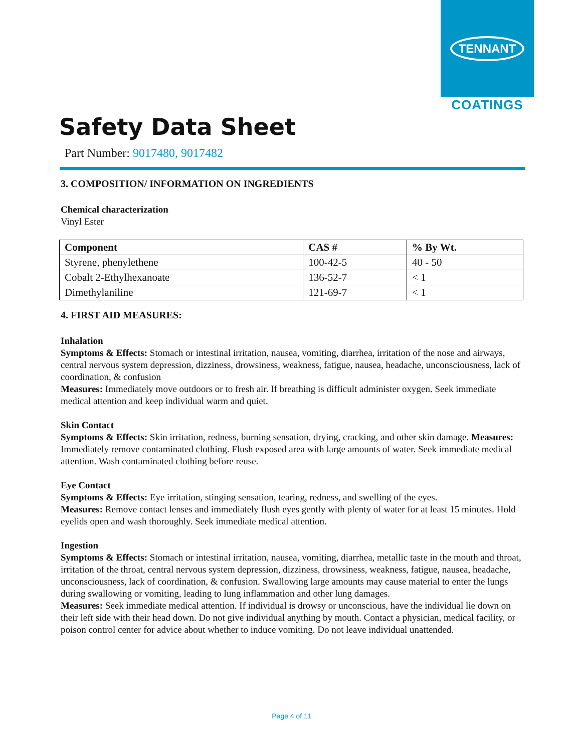TENNANT
COATINGS
Safety Data Sheet
Part Number: 9017480, 9017482
3. COMPOSITION/ INFORMATION ON INGREDIENTS
Chemical characterization
Vinyl Ester
| Component | CAS # | % By Wt. |
| --- | --- | --- |
| Styrene, phenylethene | 100-42-5 | 40 - 50 |
| Cobalt 2-Ethylhexanoate | 136-52-7 | < 1 |
| Dimethylaniline | 121-69-7 | < 1 |
4. FIRST AID MEASURES:
Inhalation
Symptoms & Effects: Stomach or intestinal irritation, nausea, vomiting, diarrhea, irritation of the nose and airways, central nervous system depression, dizziness, drowsiness, weakness, fatigue, nausea, headache, unconsciousness, lack of coordination, & confusion
Measures: Immediately move outdoors or to fresh air. If breathing is difficult administer oxygen. Seek immediate medical attention and keep individual warm and quiet.
Skin Contact
Symptoms & Effects: Skin irritation, redness, burning sensation, drying, cracking, and other skin damage. Measures: Immediately remove contaminated clothing. Flush exposed area with large amounts of water. Seek immediate medical attention. Wash contaminated clothing before reuse.
Eye Contact
Symptoms & Effects: Eye irritation, stinging sensation, tearing, redness, and swelling of the eyes.
Measures: Remove contact lenses and immediately flush eyes gently with plenty of water for at least 15 minutes. Hold eyelids open and wash thoroughly. Seek immediate medical attention.
Ingestion
Symptoms & Effects: Stomach or intestinal irritation, nausea, vomiting, diarrhea, metallic taste in the mouth and throat, irritation of the throat, central nervous system depression, dizziness, drowsiness, weakness, fatigue, nausea, headache, unconsciousness, lack of coordination, & confusion. Swallowing large amounts may cause material to enter the lungs during swallowing or vomiting, leading to lung inflammation and other lung damages.
Measures: Seek immediate medical attention. If individual is drowsy or unconscious, have the individual lie down on their left side with their head down. Do not give individual anything by mouth. Contact a physician, medical facility, or poison control center for advice about whether to induce vomiting. Do not leave individual unattended.
Page 4 of 11